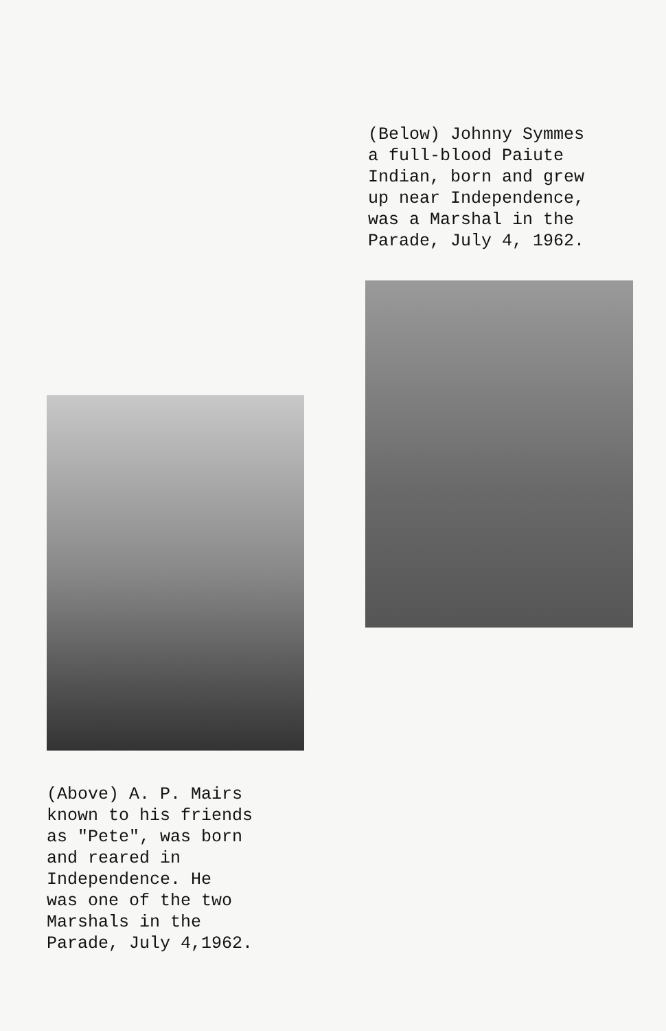(Below) Johnny Symmes
a full-blood Paiute
Indian, born and grew
up near Independence,
was a Marshal in the
Parade, July 4, 1962.
(Above) A. P. Mairs
known to his friends
as "Pete", was born
and reared in
Independence. He
was one of the two
Marshals in the
Parade, July 4,1962.